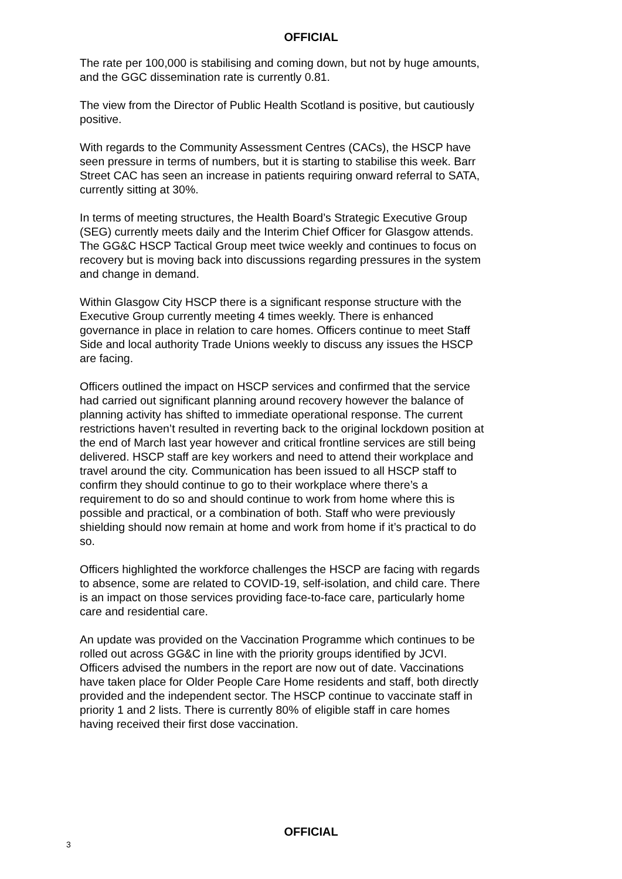OFFICIAL
The rate per 100,000 is stabilising and coming down, but not by huge amounts, and the GGC dissemination rate is currently 0.81.
The view from the Director of Public Health Scotland is positive, but cautiously positive.
With regards to the Community Assessment Centres (CACs), the HSCP have seen pressure in terms of numbers, but it is starting to stabilise this week. Barr Street CAC has seen an increase in patients requiring onward referral to SATA, currently sitting at 30%.
In terms of meeting structures, the Health Board’s Strategic Executive Group (SEG) currently meets daily and the Interim Chief Officer for Glasgow attends. The GG&C HSCP Tactical Group meet twice weekly and continues to focus on recovery but is moving back into discussions regarding pressures in the system and change in demand.
Within Glasgow City HSCP there is a significant response structure with the Executive Group currently meeting 4 times weekly. There is enhanced governance in place in relation to care homes. Officers continue to meet Staff Side and local authority Trade Unions weekly to discuss any issues the HSCP are facing.
Officers outlined the impact on HSCP services and confirmed that the service had carried out significant planning around recovery however the balance of planning activity has shifted to immediate operational response. The current restrictions haven’t resulted in reverting back to the original lockdown position at the end of March last year however and critical frontline services are still being delivered. HSCP staff are key workers and need to attend their workplace and travel around the city. Communication has been issued to all HSCP staff to confirm they should continue to go to their workplace where there’s a requirement to do so and should continue to work from home where this is possible and practical, or a combination of both. Staff who were previously shielding should now remain at home and work from home if it’s practical to do so.
Officers highlighted the workforce challenges the HSCP are facing with regards to absence, some are related to COVID-19, self-isolation, and child care. There is an impact on those services providing face-to-face care, particularly home care and residential care.
An update was provided on the Vaccination Programme which continues to be rolled out across GG&C in line with the priority groups identified by JCVI. Officers advised the numbers in the report are now out of date. Vaccinations have taken place for Older People Care Home residents and staff, both directly provided and the independent sector. The HSCP continue to vaccinate staff in priority 1 and 2 lists. There is currently 80% of eligible staff in care homes having received their first dose vaccination.
OFFICIAL
3